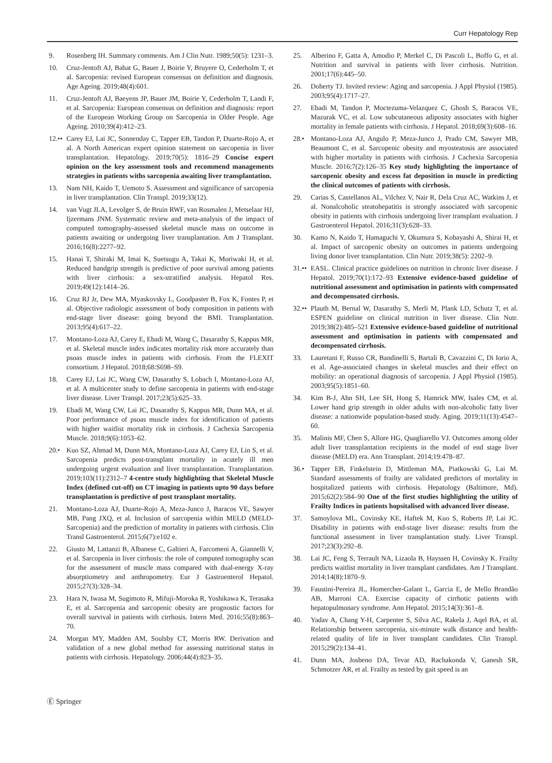Curr Hepatology Rep
9. Rosenberg IH. Summary comments. Am J Clin Nutr. 1989;50(5): 1231–3.
10. Cruz-Jentoft AJ, Bahat G, Bauer J, Boirie Y, Bruyere O, Cederholm T, et al. Sarcopenia: revised European consensus on definition and diagnosis. Age Ageing. 2019;48(4):601.
11. Cruz-Jentoft AJ, Baeyens JP, Bauer JM, Boirie Y, Cederholm T, Landi F, et al. Sarcopenia: European consensus on definition and diagnosis: report of the European Working Group on Sarcopenia in Older People. Age Ageing. 2010;39(4):412–23.
12.•• Carey EJ, Lai JC, Sonnenday C, Tapper EB, Tandon P, Duarte-Rojo A, et al. A North American expert opinion statement on sarcopenia in liver transplantation. Hepatology. 2019;70(5): 1816–29 Concise expert opinion on the key assessment tools and recommend managements strategies in patients withs sarcopenia awaiting liver transplantation.
13. Nam NH, Kaido T, Uemoto S. Assessment and significance of sarcopenia in liver transplantation. Clin Transpl. 2019;33(12).
14. van Vugt JLA, Levolger S, de Bruin RWF, van Rosmalen J, Metselaar HJ, Ijzermans JNM. Systematic review and meta-analysis of the impact of computed tomography-assessed skeletal muscle mass on outcome in patients awaiting or undergoing liver transplantation. Am J Transplant. 2016;16(8):2277–92.
15. Hanai T, Shiraki M, Imai K, Suetsugu A, Takai K, Moriwaki H, et al. Reduced handgrip strength is predictive of poor survival among patients with liver cirrhosis: a sex-stratified analysis. Hepatol Res. 2019;49(12):1414–26.
16. Cruz RJ Jr, Dew MA, Myaskovsky L, Goodpaster B, Fox K, Fontes P, et al. Objective radiologic assessment of body composition in patients with end-stage liver disease: going beyond the BMI. Transplantation. 2013;95(4):617–22.
17. Montano-Loza AJ, Carey E, Ebadi M, Wang C, Dasarathy S, Kappus MR, et al. Skeletal muscle index indicates mortality risk more accurately than psoas muscle index in patients with cirrhosis. From the FLEXIT consortium. J Hepatol. 2018;68:S698–S9.
18. Carey EJ, Lai JC, Wang CW, Dasarathy S, Lobach I, Montano-Loza AJ, et al. A multicenter study to define sarcopenia in patients with end-stage liver disease. Liver Transpl. 2017;23(5):625–33.
19. Ebadi M, Wang CW, Lai JC, Dasarathy S, Kappus MR, Dunn MA, et al. Poor performance of psoas muscle index for identification of patients with higher waitlist mortality risk in cirrhosis. J Cachexia Sarcopenia Muscle. 2018;9(6):1053–62.
20.• Kuo SZ, Ahmad M, Dunn MA, Montano-Loza AJ, Carey EJ, Lin S, et al. Sarcopenia predicts post-transplant mortality in acutely ill men undergoing urgent evaluation and liver transplantation. Transplantation. 2019;103(11):2312–7 4-centre study highlighting that Skeletal Muscle Index (defined cut-off) on CT imaging in patients upto 90 days before transplantation is predictive of post transplant mortality.
21. Montano-Loza AJ, Duarte-Rojo A, Meza-Junco J, Baracos VE, Sawyer MB, Pang JXQ, et al. Inclusion of sarcopenia within MELD (MELD-Sarcopenia) and the prediction of mortality in patients with cirrhosis. Clin Transl Gastroenterol. 2015;6(7):e102 e.
22. Giusto M, Lattanzi B, Albanese C, Galtieri A, Farcomeni A, Giannelli V, et al. Sarcopenia in liver cirrhosis: the role of computed tomography scan for the assessment of muscle mass compared with dual-energy X-ray absorptiometry and anthropometry. Eur J Gastroenterol Hepatol. 2015;27(3):328–34.
23. Hara N, Iwasa M, Sugimoto R, Mifuji-Moroka R, Yoshikawa K, Terasaka E, et al. Sarcopenia and sarcopenic obesity are prognostic factors for overall survival in patients with cirrhosis. Intern Med. 2016;55(8):863–70.
24. Morgan MY, Madden AM, Soulsby CT, Morris RW. Derivation and validation of a new global method for assessing nutritional status in patients with cirrhosis. Hepatology. 2006;44(4):823–35.
25. Alberino F, Gatta A, Amodio P, Merkel C, Di Pascoli L, Boffo G, et al. Nutrition and survival in patients with liver cirrhosis. Nutrition. 2001;17(6):445–50.
26. Doherty TJ. Invited review: Aging and sarcopenia. J Appl Physiol (1985). 2003;95(4):1717–27.
27. Ebadi M, Tandon P, Moctezuma-Velazquez C, Ghosh S, Baracos VE, Mazurak VC, et al. Low subcutaneous adiposity associates with higher mortality in female patients with cirrhosis. J Hepatol. 2018;69(3):608–16.
28.• Montano-Loza AJ, Angulo P, Meza-Junco J, Prado CM, Sawyer MB, Beaumont C, et al. Sarcopenic obesity and myosteatosis are associated with higher mortality in patients with cirrhosis. J Cachexia Sarcopenia Muscle. 2016;7(2):126–35 Key study highlighting the importance of sarcopenic obesity and excess fat deposition in muscle in predicting the clinical outcomes of patients with cirrhosis.
29. Carias S, Castellanos AL, Vilchez V, Nair R, Dela Cruz AC, Watkins J, et al. Nonalcoholic steatohepatitis is strongly associated with sarcopenic obesity in patients with cirrhosis undergoing liver transplant evaluation. J Gastroenterol Hepatol. 2016;31(3):628–33.
30. Kamo N, Kaido T, Hamaguchi Y, Okumura S, Kobayashi A, Shirai H, et al. Impact of sarcopenic obesity on outcomes in patients undergoing living donor liver transplantation. Clin Nutr. 2019;38(5): 2202–9.
31.•• EASL. Clinical practice guidelines on nutrition in chronic liver disease. J Hepatol. 2019;70(1):172–93 Extensive evidence-based guideline of nutritional assessment and optimisation in patients with compensated and decompensated cirrhosis.
32.•• Plauth M, Bernal W, Dasarathy S, Merli M, Plank LD, Schutz T, et al. ESPEN guideline on clinical nutrition in liver disease. Clin Nutr. 2019;38(2):485–521 Extensive evidence-based guideline of nutritional assessment and optimisation in patients with compensated and decompensated cirrhosis.
33. Lauretani F, Russo CR, Bandinelli S, Bartali B, Cavazzini C, Di Iorio A, et al. Age-associated changes in skeletal muscles and their effect on mobility: an operational diagnosis of sarcopenia. J Appl Physiol (1985). 2003;95(5):1851–60.
34. Kim B-J, Ahn SH, Lee SH, Hong S, Hamrick MW, Isales CM, et al. Lower hand grip strength in older adults with non-alcoholic fatty liver disease: a nationwide population-based study. Aging. 2019;11(13):4547–60.
35. Malinis MF, Chen S, Allore HG, Quagliarello VJ. Outcomes among older adult liver transplantation recipients in the model of end stage liver disease (MELD) era. Ann Transplant. 2014;19:478–87.
36.• Tapper EB, Finkelstein D, Mittleman MA, Piatkowski G, Lai M. Standard assessments of frailty are validated predictors of mortality in hospitalized patients with cirrhosis. Hepatology (Baltimore, Md). 2015;62(2):584–90 One of the first studies highlighting the utility of Frailty Indices in patients hopsitalised with advanced liver disease.
37. Samoylova ML, Covinsky KE, Haftek M, Kuo S, Roberts JP, Lai JC. Disability in patients with end-stage liver disease: results from the functional assessment in liver transplantation study. Liver Transpl. 2017;23(3):292–8.
38. Lai JC, Feng S, Terrault NA, Lizaola B, Hayssen H, Covinsky K. Frailty predicts waitlist mortality in liver transplant candidates. Am J Transplant. 2014;14(8):1870–9.
39. Faustini-Pereira JL, Homercher-Galant L, Garcia E, de Mello Brandão AB, Marroni CA. Exercise capacity of cirrhotic patients with hepatopulmonary syndrome. Ann Hepatol. 2015;14(3):361–8.
40. Yadav A, Chang Y-H, Carpenter S, Silva AC, Rakela J, Aqel BA, et al. Relationship between sarcopenia, six-minute walk distance and health-related quality of life in liver transplant candidates. Clin Transpl. 2015;29(2):134–41.
41. Dunn MA, Josbeno DA, Tevar AD, Rachakonda V, Ganesh SR, Schmotzer AR, et al. Frailty as tested by gait speed is an
Ⓔ Springer